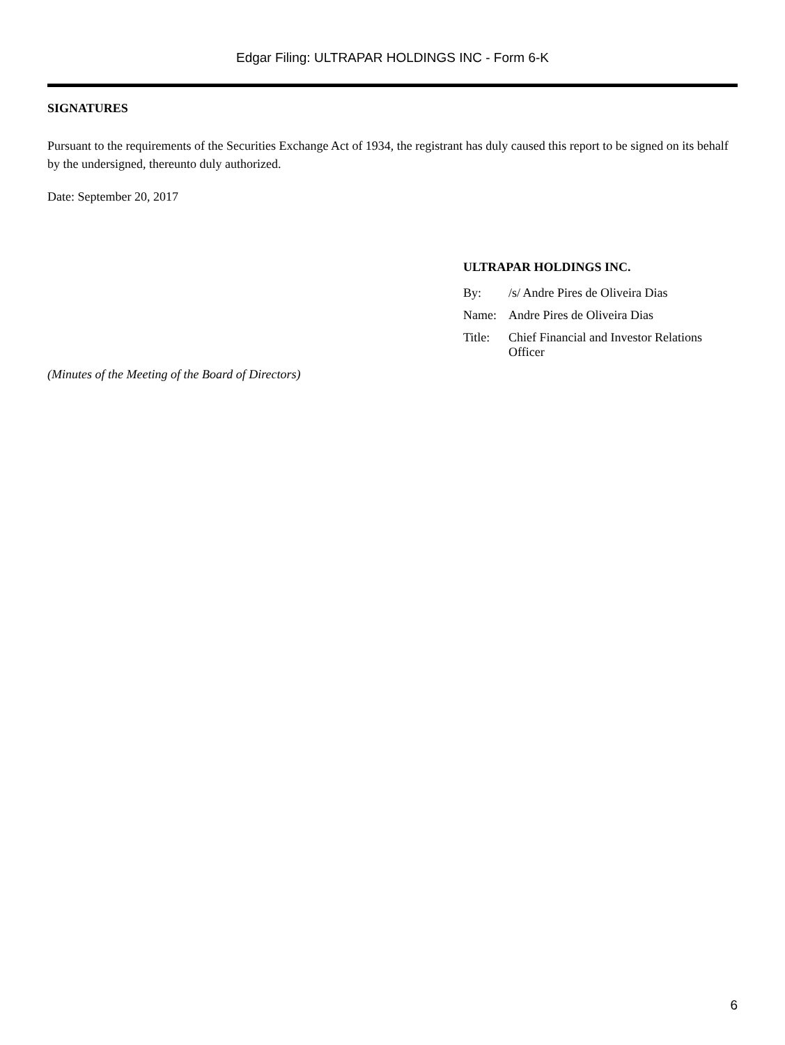Edgar Filing: ULTRAPAR HOLDINGS INC - Form 6-K
SIGNATURES
Pursuant to the requirements of the Securities Exchange Act of 1934, the registrant has duly caused this report to be signed on its behalf by the undersigned, thereunto duly authorized.
Date: September 20, 2017
ULTRAPAR HOLDINGS INC.
| By: | /s/ Andre Pires de Oliveira Dias |
| Name: | Andre Pires de Oliveira Dias |
| Title: | Chief Financial and Investor Relations Officer |
(Minutes of the Meeting of the Board of Directors)
6